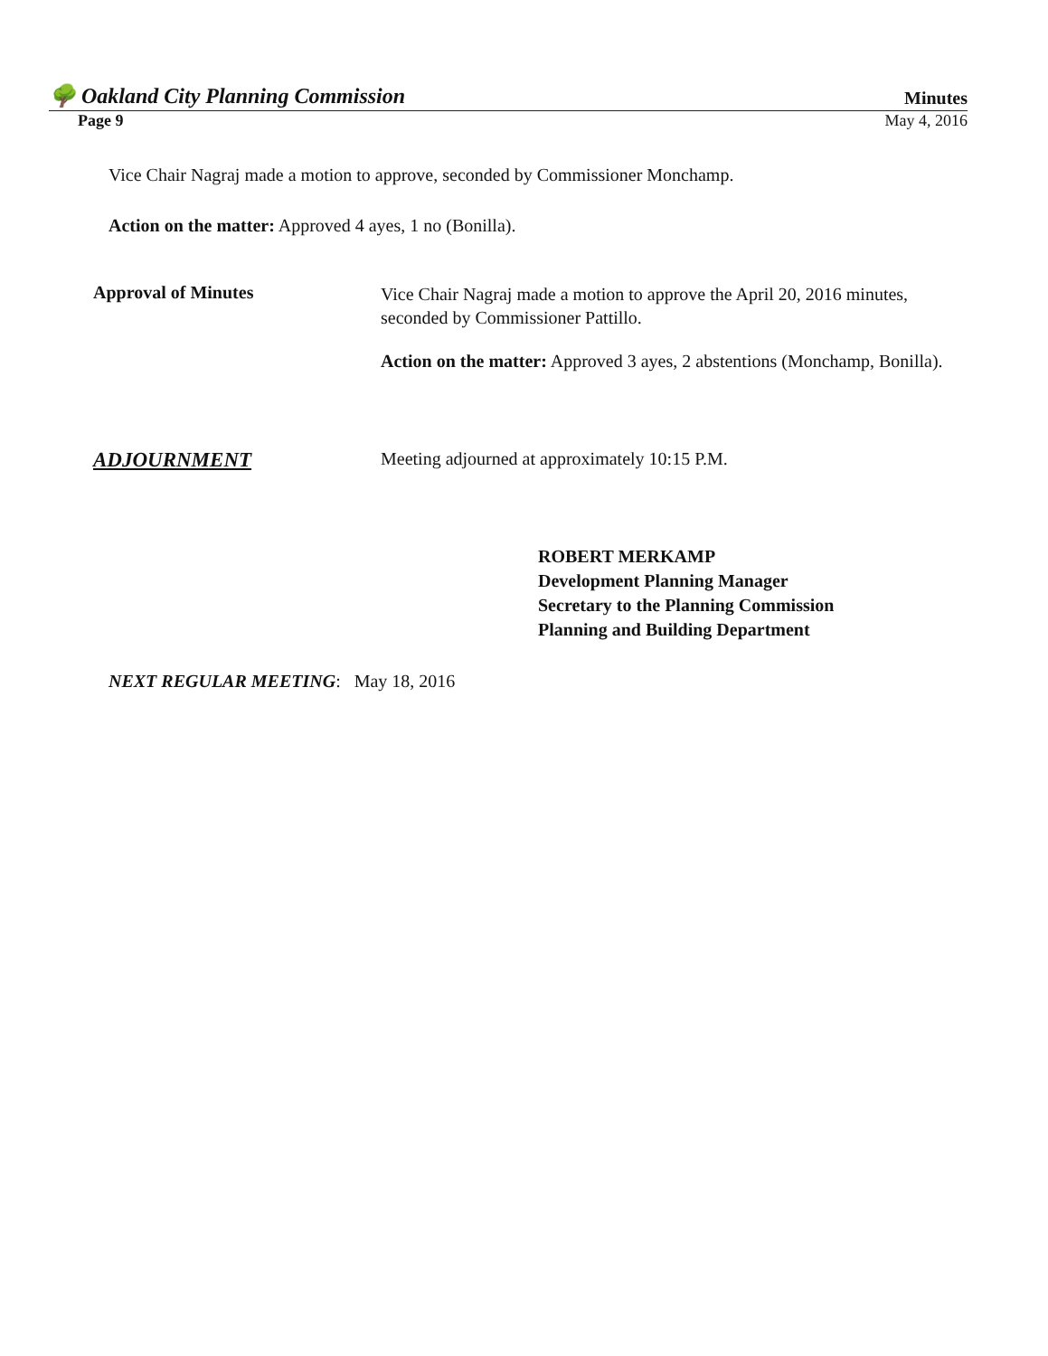🌳 Oakland City Planning Commission Minutes
Page 9 May 4, 2016
Vice Chair Nagraj made a motion to approve, seconded by Commissioner Monchamp.
Action on the matter: Approved 4 ayes, 1 no (Bonilla).
Approval of Minutes
Vice Chair Nagraj made a motion to approve the April 20, 2016 minutes, seconded by Commissioner Pattillo.
Action on the matter: Approved 3 ayes, 2 abstentions (Monchamp, Bonilla).
ADJOURNMENT
Meeting adjourned at approximately 10:15 P.M.
ROBERT MERKAMP
Development Planning Manager
Secretary to the Planning Commission
Planning and Building Department
NEXT REGULAR MEETING: May 18, 2016